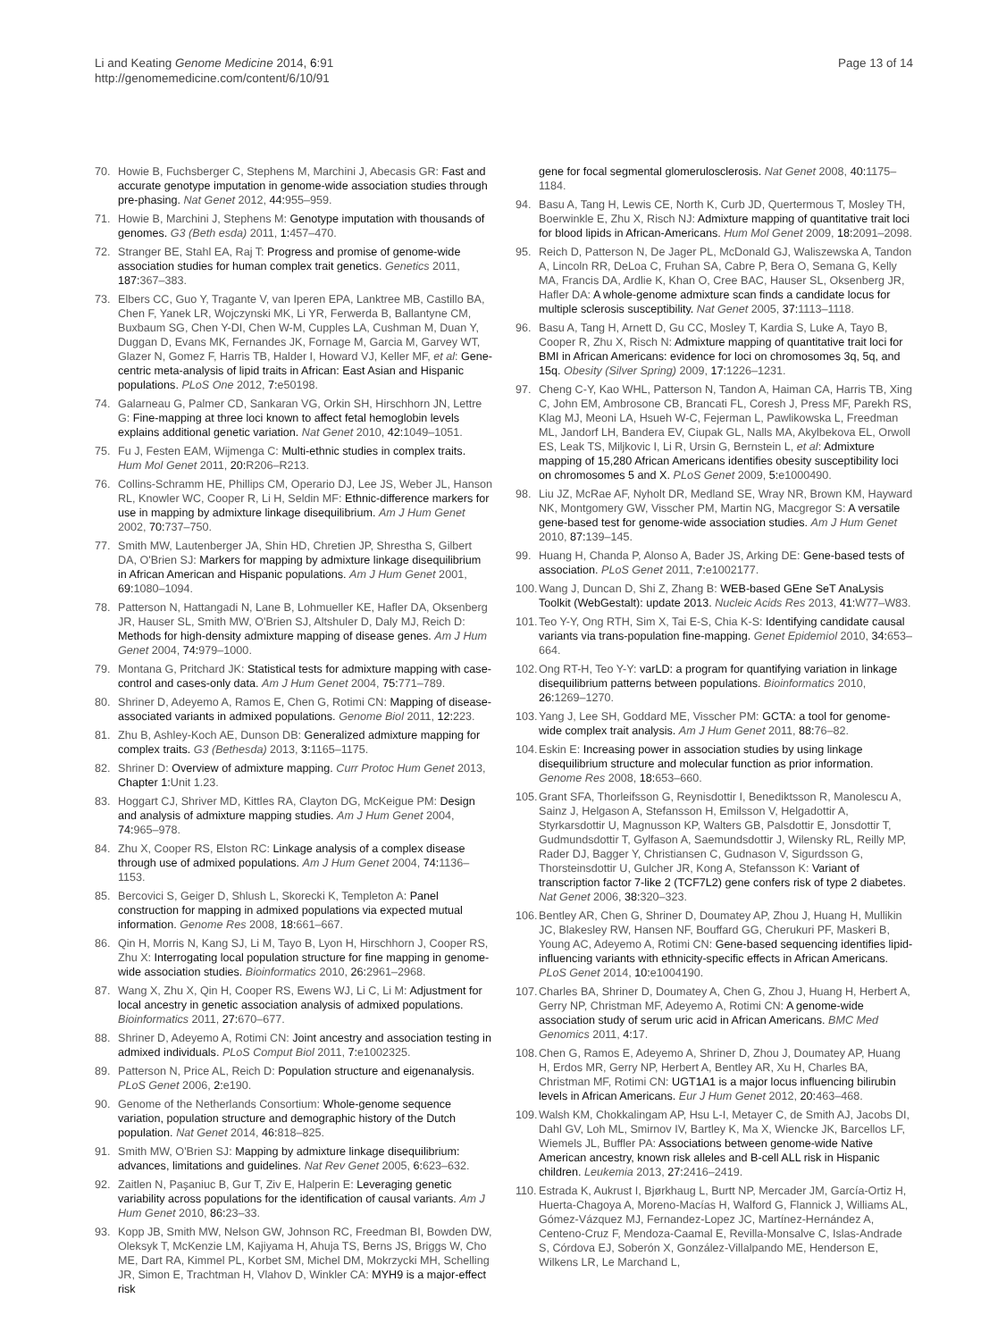Li and Keating Genome Medicine 2014, 6:91
http://genomemedicine.com/content/6/10/91
Page 13 of 14
70. Howie B, Fuchsberger C, Stephens M, Marchini J, Abecasis GR: Fast and accurate genotype imputation in genome-wide association studies through pre-phasing. Nat Genet 2012, 44: 955–959.
71. Howie B, Marchini J, Stephens M: Genotype imputation with thousands of genomes. G3 (Beth esda) 2011, 1: 457–470.
72. Stranger BE, Stahl EA, Raj T: Progress and promise of genome-wide association studies for human complex trait genetics. Genetics 2011, 187: 367–383.
73. Elbers CC, Guo Y, Tragante V, van Iperen EPA, Lanktree MB, Castillo BA, Chen F, Yanek LR, Wojczynski MK, Li YR, Ferwerda B, Ballantyne CM, Buxbaum SG, Chen Y-DI, Chen W-M, Cupples LA, Cushman M, Duan Y, Duggan D, Evans MK, Fernandes JK, Fornage M, Garcia M, Garvey WT, Glazer N, Gomez F, Harris TB, Halder I, Howard VJ, Keller MF, et al: Gene-centric meta-analysis of lipid traits in African: East Asian and Hispanic populations. PLoS One 2012, 7: e50198.
74. Galarneau G, Palmer CD, Sankaran VG, Orkin SH, Hirschhorn JN, Lettre G: Fine-mapping at three loci known to affect fetal hemoglobin levels explains additional genetic variation. Nat Genet 2010, 42: 1049–1051.
75. Fu J, Festen EAM, Wijmenga C: Multi-ethnic studies in complex traits. Hum Mol Genet 2011, 20: R206–R213.
76. Collins-Schramm HE, Phillips CM, Operario DJ, Lee JS, Weber JL, Hanson RL, Knowler WC, Cooper R, Li H, Seldin MF: Ethnic-difference markers for use in mapping by admixture linkage disequilibrium. Am J Hum Genet 2002, 70: 737–750.
77. Smith MW, Lautenberger JA, Shin HD, Chretien JP, Shrestha S, Gilbert DA, O'Brien SJ: Markers for mapping by admixture linkage disequilibrium in African American and Hispanic populations. Am J Hum Genet 2001, 69: 1080–1094.
78. Patterson N, Hattangadi N, Lane B, Lohmueller KE, Hafler DA, Oksenberg JR, Hauser SL, Smith MW, O'Brien SJ, Altshuler D, Daly MJ, Reich D: Methods for high-density admixture mapping of disease genes. Am J Hum Genet 2004, 74: 979–1000.
79. Montana G, Pritchard JK: Statistical tests for admixture mapping with case-control and cases-only data. Am J Hum Genet 2004, 75: 771–789.
80. Shriner D, Adeyemo A, Ramos E, Chen G, Rotimi CN: Mapping of disease-associated variants in admixed populations. Genome Biol 2011, 12: 223.
81. Zhu B, Ashley-Koch AE, Dunson DB: Generalized admixture mapping for complex traits. G3 (Bethesda) 2013, 3: 1165–1175.
82. Shriner D: Overview of admixture mapping. Curr Protoc Hum Genet 2013, Chapter 1: Unit 1.23.
83. Hoggart CJ, Shriver MD, Kittles RA, Clayton DG, McKeigue PM: Design and analysis of admixture mapping studies. Am J Hum Genet 2004, 74: 965–978.
84. Zhu X, Cooper RS, Elston RC: Linkage analysis of a complex disease through use of admixed populations. Am J Hum Genet 2004, 74: 1136–1153.
85. Bercovici S, Geiger D, Shlush L, Skorecki K, Templeton A: Panel construction for mapping in admixed populations via expected mutual information. Genome Res 2008, 18: 661–667.
86. Qin H, Morris N, Kang SJ, Li M, Tayo B, Lyon H, Hirschhorn J, Cooper RS, Zhu X: Interrogating local population structure for fine mapping in genome-wide association studies. Bioinformatics 2010, 26: 2961–2968.
87. Wang X, Zhu X, Qin H, Cooper RS, Ewens WJ, Li C, Li M: Adjustment for local ancestry in genetic association analysis of admixed populations. Bioinformatics 2011, 27: 670–677.
88. Shriner D, Adeyemo A, Rotimi CN: Joint ancestry and association testing in admixed individuals. PLoS Comput Biol 2011, 7: e1002325.
89. Patterson N, Price AL, Reich D: Population structure and eigenanalysis. PLoS Genet 2006, 2: e190.
90. Genome of the Netherlands Consortium: Whole-genome sequence variation, population structure and demographic history of the Dutch population. Nat Genet 2014, 46: 818–825.
91. Smith MW, O'Brien SJ: Mapping by admixture linkage disequilibrium: advances, limitations and guidelines. Nat Rev Genet 2005, 6: 623–632.
92. Zaitlen N, Paşaniuc B, Gur T, Ziv E, Halperin E: Leveraging genetic variability across populations for the identification of causal variants. Am J Hum Genet 2010, 86: 23–33.
93. Kopp JB, Smith MW, Nelson GW, Johnson RC, Freedman BI, Bowden DW, Oleksyk T, McKenzie LM, Kajiyama H, Ahuja TS, Berns JS, Briggs W, Cho ME, Dart RA, Kimmel PL, Korbet SM, Michel DM, Mokrzycki MH, Schelling JR, Simon E, Trachtman H, Vlahov D, Winkler CA: MYH9 is a major-effect risk
gene for focal segmental glomerulosclerosis. Nat Genet 2008, 40: 1175–1184.
94. Basu A, Tang H, Lewis CE, North K, Curb JD, Quertermous T, Mosley TH, Boerwinkle E, Zhu X, Risch NJ: Admixture mapping of quantitative trait loci for blood lipids in African-Americans. Hum Mol Genet 2009, 18: 2091–2098.
95. Reich D, Patterson N, De Jager PL, McDonald GJ, Waliszewska A, Tandon A, Lincoln RR, DeLoa C, Fruhan SA, Cabre P, Bera O, Semana G, Kelly MA, Francis DA, Ardlie K, Khan O, Cree BAC, Hauser SL, Oksenberg JR, Hafler DA: A whole-genome admixture scan finds a candidate locus for multiple sclerosis susceptibility. Nat Genet 2005, 37: 1113–1118.
96. Basu A, Tang H, Arnett D, Gu CC, Mosley T, Kardia S, Luke A, Tayo B, Cooper R, Zhu X, Risch N: Admixture mapping of quantitative trait loci for BMI in African Americans: evidence for loci on chromosomes 3q, 5q, and 15q. Obesity (Silver Spring) 2009, 17: 1226–1231.
97. Cheng C-Y, Kao WHL, Patterson N, Tandon A, Haiman CA, Harris TB, Xing C, John EM, Ambrosone CB, Brancati FL, Coresh J, Press MF, Parekh RS, Klag MJ, Meoni LA, Hsueh W-C, Fejerman L, Pawlikowska L, Freedman ML, Jandorf LH, Bandera EV, Ciupak GL, Nalls MA, Akylbekova EL, Orwoll ES, Leak TS, Miljkovic I, Li R, Ursin G, Bernstein L, et al: Admixture mapping of 15,280 African Americans identifies obesity susceptibility loci on chromosomes 5 and X. PLoS Genet 2009, 5: e1000490.
98. Liu JZ, McRae AF, Nyholt DR, Medland SE, Wray NR, Brown KM, Hayward NK, Montgomery GW, Visscher PM, Martin NG, Macgregor S: A versatile gene-based test for genome-wide association studies. Am J Hum Genet 2010, 87: 139–145.
99. Huang H, Chanda P, Alonso A, Bader JS, Arking DE: Gene-based tests of association. PLoS Genet 2011, 7: e1002177.
100. Wang J, Duncan D, Shi Z, Zhang B: WEB-based GEne SeT AnaLysis Toolkit (WebGestalt): update 2013. Nucleic Acids Res 2013, 41: W77–W83.
101. Teo Y-Y, Ong RTH, Sim X, Tai E-S, Chia K-S: Identifying candidate causal variants via trans-population fine-mapping. Genet Epidemiol 2010, 34: 653–664.
102. Ong RT-H, Teo Y-Y: varLD: a program for quantifying variation in linkage disequilibrium patterns between populations. Bioinformatics 2010, 26: 1269–1270.
103. Yang J, Lee SH, Goddard ME, Visscher PM: GCTA: a tool for genome-wide complex trait analysis. Am J Hum Genet 2011, 88: 76–82.
104. Eskin E: Increasing power in association studies by using linkage disequilibrium structure and molecular function as prior information. Genome Res 2008, 18: 653–660.
105. Grant SFA, Thorleifsson G, Reynisdottir I, Benediktsson R, Manolescu A, Sainz J, Helgason A, Stefansson H, Emilsson V, Helgadottir A, Styrkarsdottir U, Magnusson KP, Walters GB, Palsdottir E, Jonsdottir T, Gudmundsdottir T, Gylfason A, Saemundsdottir J, Wilensky RL, Reilly MP, Rader DJ, Bagger Y, Christiansen C, Gudnason V, Sigurdsson G, Thorsteinsdottir U, Gulcher JR, Kong A, Stefansson K: Variant of transcription factor 7-like 2 (TCF7L2) gene confers risk of type 2 diabetes. Nat Genet 2006, 38: 320–323.
106. Bentley AR, Chen G, Shriner D, Doumatey AP, Zhou J, Huang H, Mullikin JC, Blakesley RW, Hansen NF, Bouffard GG, Cherukuri PF, Maskeri B, Young AC, Adeyemo A, Rotimi CN: Gene-based sequencing identifies lipid-influencing variants with ethnicity-specific effects in African Americans. PLoS Genet 2014, 10: e1004190.
107. Charles BA, Shriner D, Doumatey A, Chen G, Zhou J, Huang H, Herbert A, Gerry NP, Christman MF, Adeyemo A, Rotimi CN: A genome-wide association study of serum uric acid in African Americans. BMC Med Genomics 2011, 4: 17.
108. Chen G, Ramos E, Adeyemo A, Shriner D, Zhou J, Doumatey AP, Huang H, Erdos MR, Gerry NP, Herbert A, Bentley AR, Xu H, Charles BA, Christman MF, Rotimi CN: UGT1A1 is a major locus influencing bilirubin levels in African Americans. Eur J Hum Genet 2012, 20: 463–468.
109. Walsh KM, Chokkalingam AP, Hsu L-I, Metayer C, de Smith AJ, Jacobs DI, Dahl GV, Loh ML, Smirnov IV, Bartley K, Ma X, Wiencke JK, Barcellos LF, Wiemels JL, Buffler PA: Associations between genome-wide Native American ancestry, known risk alleles and B-cell ALL risk in Hispanic children. Leukemia 2013, 27: 2416–2419.
110. Estrada K, Aukrust I, Bjørkhaug L, Burtt NP, Mercader JM, García-Ortiz H, Huerta-Chagoya A, Moreno-Macías H, Walford G, Flannick J, Williams AL, Gómez-Vázquez MJ, Fernandez-Lopez JC, Martínez-Hernández A, Centeno-Cruz F, Mendoza-Caamal E, Revilla-Monsalve C, Islas-Andrade S, Córdova EJ, Soberón X, González-Villalpando ME, Henderson E, Wilkens LR, Le Marchand L,